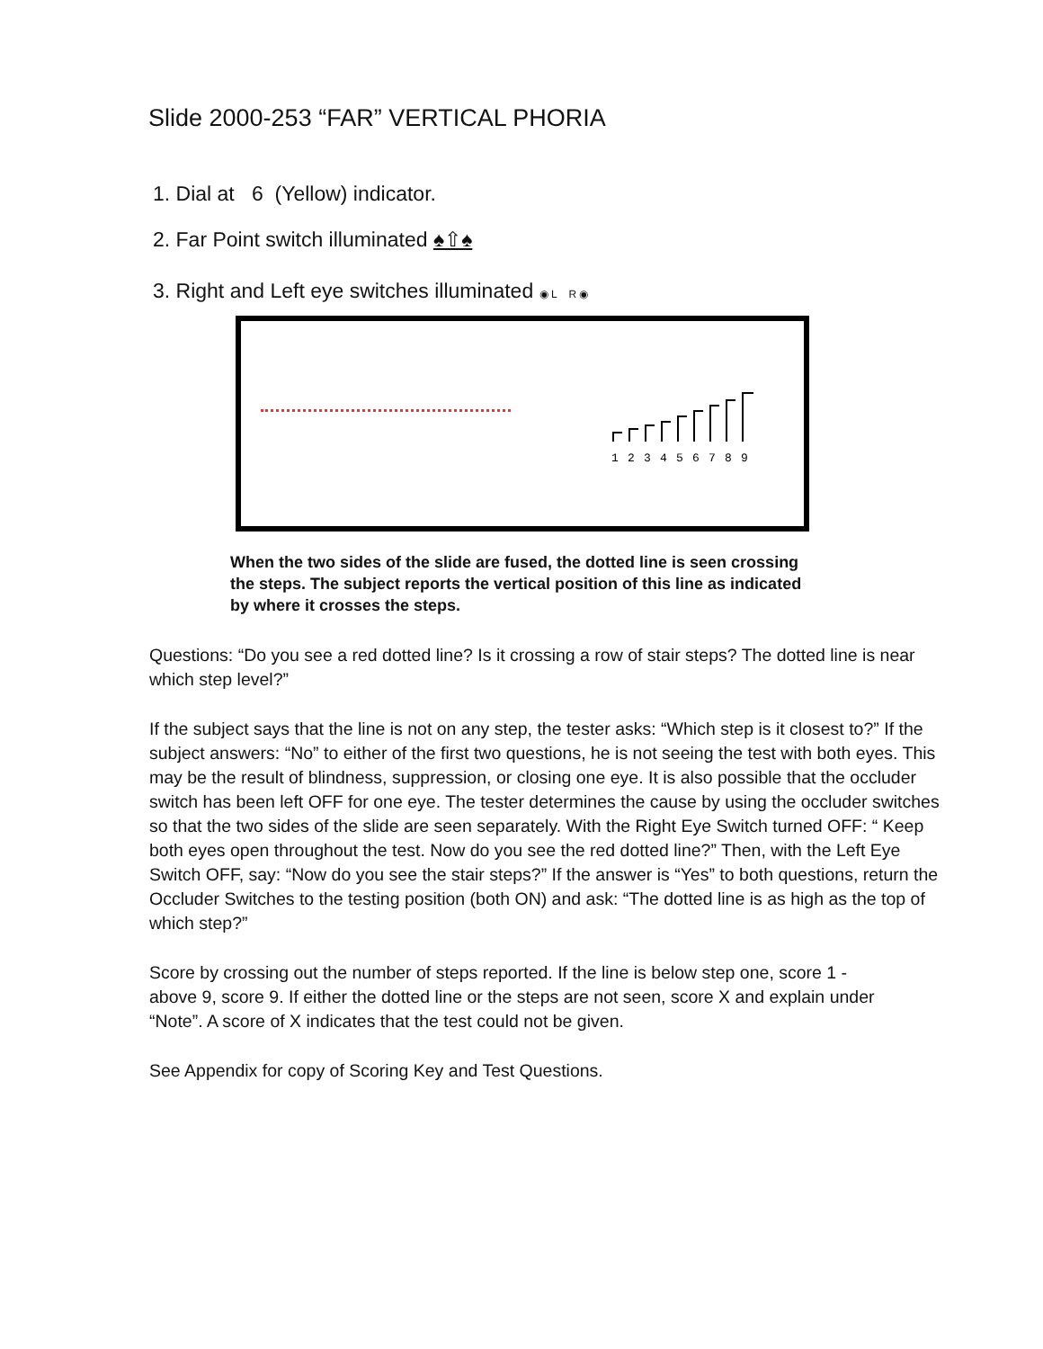Slide 2000-253 “FAR” VERTICAL PHORIA
1. Dial at 6 (Yellow) indicator.
2. Far Point switch illuminated ♠⇧♠
3. Right and Left eye switches illuminated ◉ L R ◉
1
2
3
4
5
6
7
8
9
When the two sides of the slide are fused, the dotted line is seen crossing the steps. The subject reports the vertical position of this line as indicated by where it crosses the steps.
Questions: “Do you see a red dotted line? Is it crossing a row of stair steps? The dotted line is near which step level?”
If the subject says that the line is not on any step, the tester asks: “Which step is it closest to?” If the subject answers: “No” to either of the first two questions, he is not seeing the test with both eyes. This may be the result of blindness, suppression, or closing one eye. It is also possible that the occluder switch has been left OFF for one eye. The tester determines the cause by using the occluder switches so that the two sides of the slide are seen separately. With the Right Eye Switch turned OFF: “ Keep both eyes open throughout the test. Now do you see the red dotted line?” Then, with the Left Eye Switch OFF, say: “Now do you see the stair steps?” If the answer is “Yes” to both questions, return the Occluder Switches to the testing position (both ON) and ask: “The dotted line is as high as the top of which step?”
Score by crossing out the number of steps reported. If the line is below step one, score 1 - above 9, score 9. If either the dotted line or the steps are not seen, score X and explain under “Note”. A score of X indicates that the test could not be given.
See Appendix for copy of Scoring Key and Test Questions.